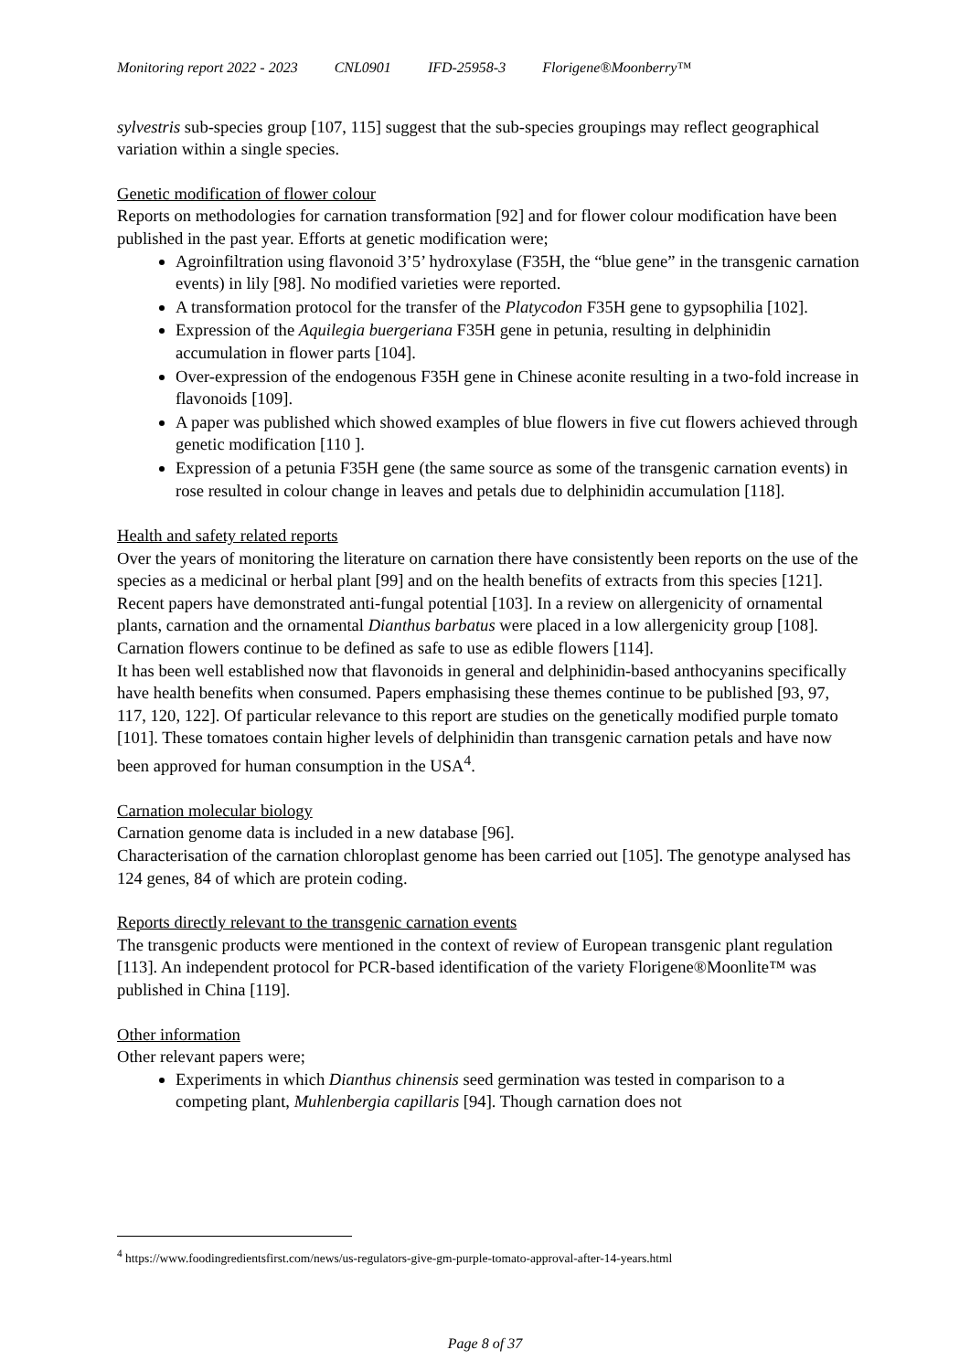Monitoring report 2022 - 2023 CNL0901 IFD-25958-3 Florigene®Moonberry™
sylvestris sub-species group [107, 115] suggest that the sub-species groupings may reflect geographical variation within a single species.
Genetic modification of flower colour
Reports on methodologies for carnation transformation [92] and for flower colour modification have been published in the past year. Efforts at genetic modification were;
Agroinfiltration using flavonoid 3’5’ hydroxylase (F35H, the “blue gene” in the transgenic carnation events) in lily [98]. No modified varieties were reported.
A transformation protocol for the transfer of the Platycodon F35H gene to gypsophilia [102].
Expression of the Aquilegia buergeriana F35H gene in petunia, resulting in delphinidin accumulation in flower parts [104].
Over-expression of the endogenous F35H gene in Chinese aconite resulting in a two-fold increase in flavonoids [109].
A paper was published which showed examples of blue flowers in five cut flowers achieved through genetic modification [110 ].
Expression of a petunia F35H gene (the same source as some of the transgenic carnation events) in rose resulted in colour change in leaves and petals due to delphinidin accumulation [118].
Health and safety related reports
Over the years of monitoring the literature on carnation there have consistently been reports on the use of the species as a medicinal or herbal plant [99] and on the health benefits of extracts from this species [121]. Recent papers have demonstrated anti-fungal potential [103]. In a review on allergenicity of ornamental plants, carnation and the ornamental Dianthus barbatus were placed in a low allergenicity group [108]. Carnation flowers continue to be defined as safe to use as edible flowers [114].
It has been well established now that flavonoids in general and delphinidin-based anthocyanins specifically have health benefits when consumed. Papers emphasising these themes continue to be published [93, 97, 117, 120, 122]. Of particular relevance to this report are studies on the genetically modified purple tomato [101]. These tomatoes contain higher levels of delphinidin than transgenic carnation petals and have now been approved for human consumption in the USA<sup>4</sup>.
Carnation molecular biology
Carnation genome data is included in a new database [96].
Characterisation of the carnation chloroplast genome has been carried out [105]. The genotype analysed has 124 genes, 84 of which are protein coding.
Reports directly relevant to the transgenic carnation events
The transgenic products were mentioned in the context of review of European transgenic plant regulation [113]. An independent protocol for PCR-based identification of the variety Florigene®Moonlite™ was published in China [119].
Other information
Other relevant papers were;
Experiments in which Dianthus chinensis seed germination was tested in comparison to a competing plant, Muhlenbergia capillaris [94]. Though carnation does not
<sup>4</sup> https://www.foodingredientsfirst.com/news/us-regulators-give-gm-purple-tomato-approval-after-14-years.html
Page 8 of 37